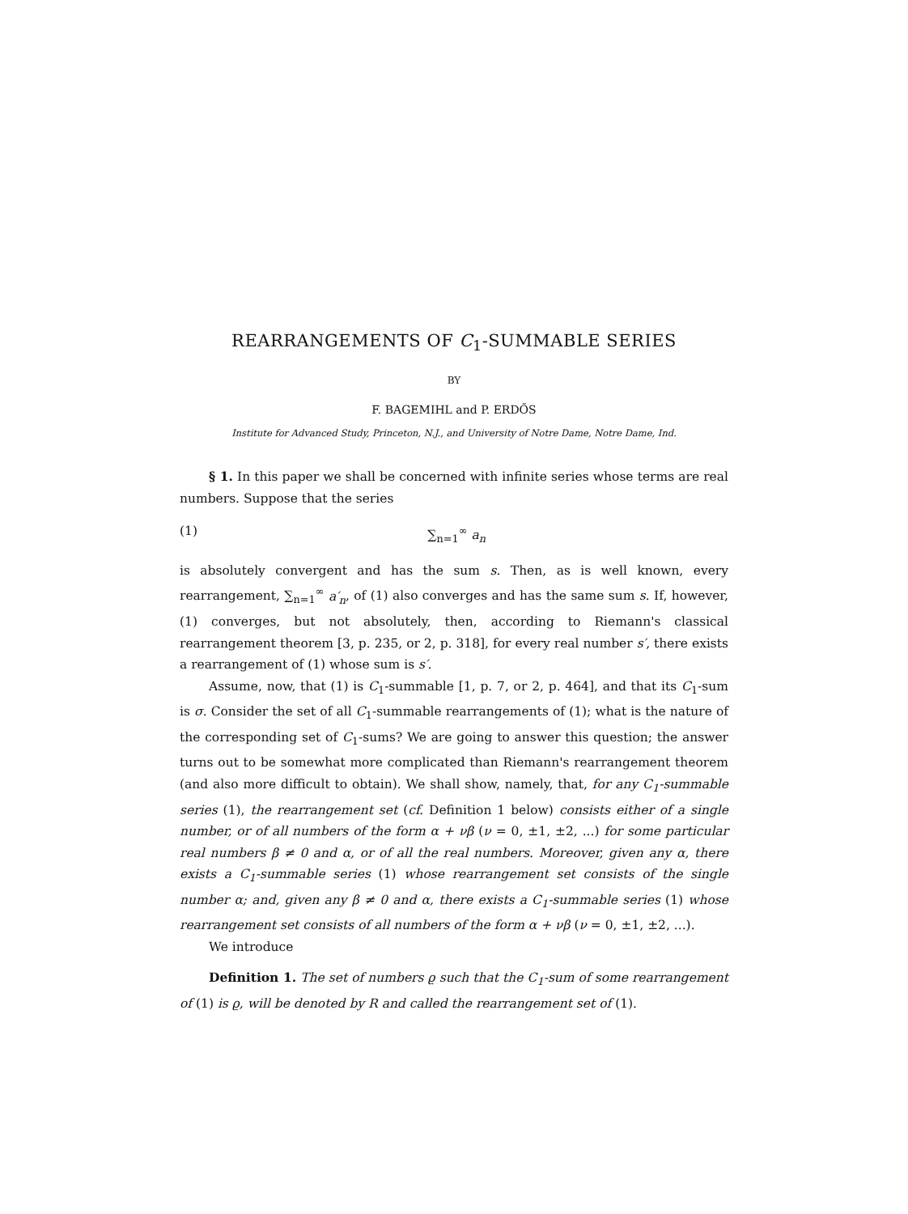REARRANGEMENTS OF C<sub>1</sub>-SUMMABLE SERIES
BY
F. BAGEMIHL and P. ERDŐS
Institute for Advanced Study, Princeton, N.J., and University of Notre Dame, Notre Dame, Ind.
§ 1. In this paper we shall be concerned with infinite series whose terms are real numbers. Suppose that the series
(1) ∑<sub>n=1</sub><sup>∞</sup> a<sub>n</sub>
is absolutely convergent and has the sum s. Then, as is well known, every rearrangement, ∑<sub>n=1</sub><sup>∞</sup> a′<sub>n</sub>, of (1) also converges and has the same sum s. If, however, (1) converges, but not absolutely, then, according to Riemann's classical rearrangement theorem [3, p. 235, or 2, p. 318], for every real number s′, there exists a rearrangement of (1) whose sum is s′.
Assume, now, that (1) is C<sub>1</sub>-summable [1, p. 7, or 2, p. 464], and that its C<sub>1</sub>-sum is σ. Consider the set of all C<sub>1</sub>-summable rearrangements of (1); what is the nature of the corresponding set of C<sub>1</sub>-sums? We are going to answer this question; the answer turns out to be somewhat more complicated than Riemann's rearrangement theorem (and also more difficult to obtain). We shall show, namely, that, for any C<sub>1</sub>-summable series (1), the rearrangement set (cf. Definition 1 below) consists either of a single number, or of all numbers of the form α + νβ (ν = 0, ±1, ±2, ...) for some particular real numbers β ≠ 0 and α, or of all the real numbers. Moreover, given any α, there exists a C<sub>1</sub>-summable series (1) whose rearrangement set consists of the single number α; and, given any β ≠ 0 and α, there exists a C<sub>1</sub>-summable series (1) whose rearrangement set consists of all numbers of the form α + νβ (ν = 0, ±1, ±2, ...).
We introduce
Definition 1. The set of numbers ϱ such that the C<sub>1</sub>-sum of some rearrangement of (1) is ϱ, will be denoted by R and called the rearrangement set of (1).